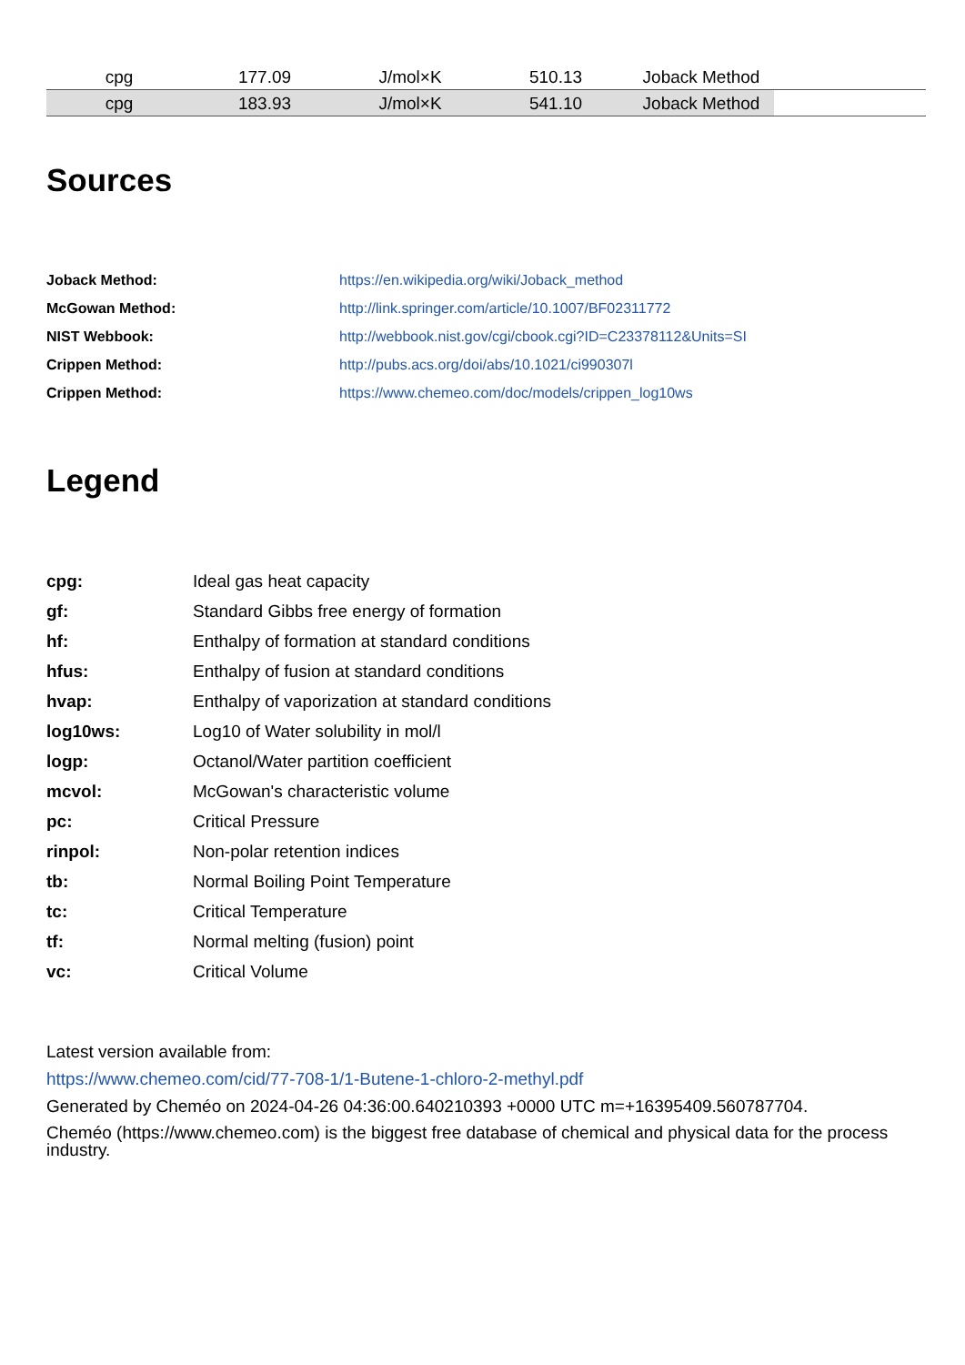| cpg | 177.09 | J/mol×K | 510.13 | Joback Method | |
| cpg | 183.93 | J/mol×K | 541.10 | Joback Method | |
Sources
| Joback Method: | https://en.wikipedia.org/wiki/Joback_method |
| McGowan Method: | http://link.springer.com/article/10.1007/BF02311772 |
| NIST Webbook: | http://webbook.nist.gov/cgi/cbook.cgi?ID=C23378112&Units=SI |
| Crippen Method: | http://pubs.acs.org/doi/abs/10.1021/ci990307l |
| Crippen Method: | https://www.chemeo.com/doc/models/crippen_log10ws |
Legend
| cpg: | Ideal gas heat capacity |
| gf: | Standard Gibbs free energy of formation |
| hf: | Enthalpy of formation at standard conditions |
| hfus: | Enthalpy of fusion at standard conditions |
| hvap: | Enthalpy of vaporization at standard conditions |
| log10ws: | Log10 of Water solubility in mol/l |
| logp: | Octanol/Water partition coefficient |
| mcvol: | McGowan's characteristic volume |
| pc: | Critical Pressure |
| rinpol: | Non-polar retention indices |
| tb: | Normal Boiling Point Temperature |
| tc: | Critical Temperature |
| tf: | Normal melting (fusion) point |
| vc: | Critical Volume |
Latest version available from:
https://www.chemeo.com/cid/77-708-1/1-Butene-1-chloro-2-methyl.pdf
Generated by Cheméo on 2024-04-26 04:36:00.640210393 +0000 UTC m=+16395409.560787704.
Cheméo (https://www.chemeo.com) is the biggest free database of chemical and physical data for the process industry.